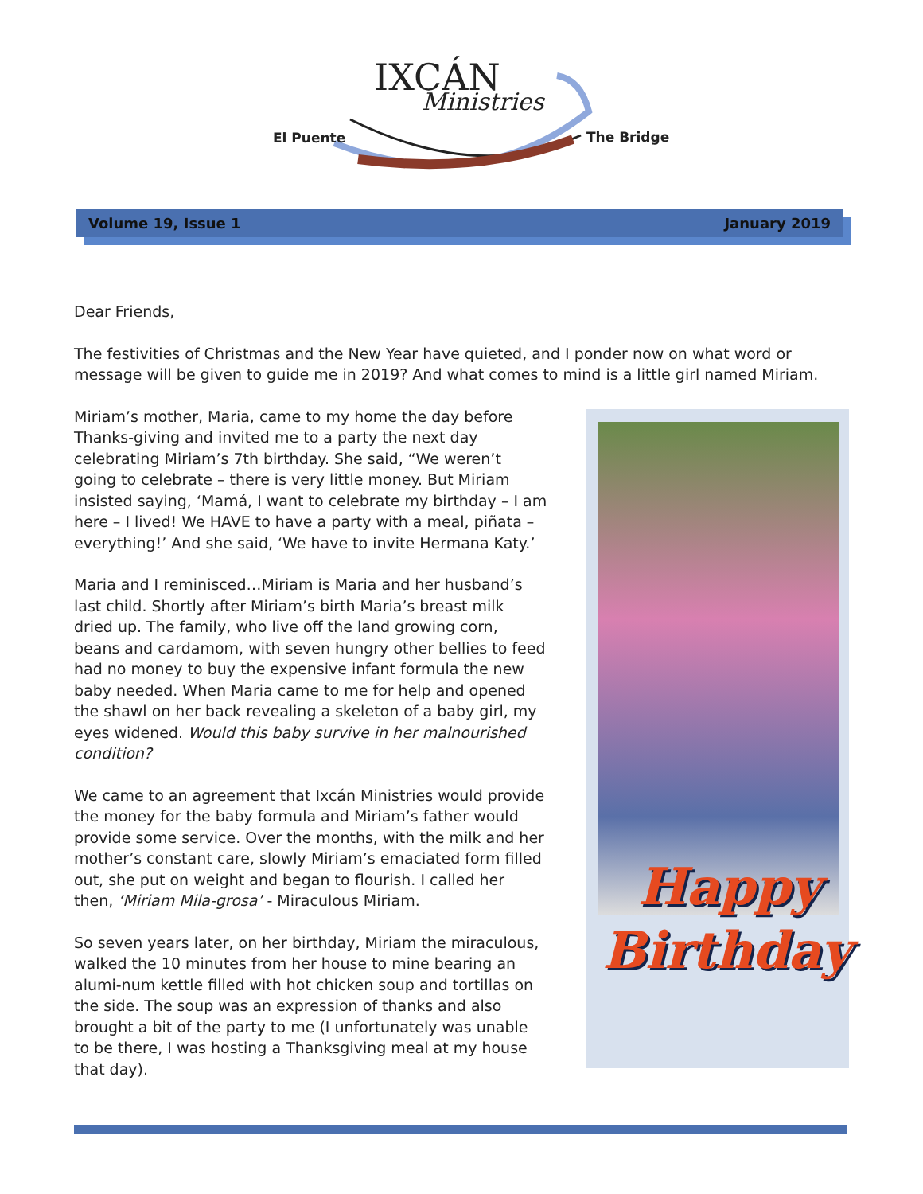IXCÁN
Ministries
El Puente The Bridge
Volume 19, Issue 1 January 2019
Dear Friends,
The festivities of Christmas and the New Year have quieted, and I ponder now on what word or message will be given to guide me in 2019? And what comes to mind is a little girl named Miriam.
Miriam’s mother, Maria, came to my home the day before Thanks-giving and invited me to a party the next day celebrating Miriam’s 7th birthday. She said, “We weren’t going to celebrate – there is very little money. But Miriam insisted saying, ‘Mamá, I want to celebrate my birthday – I am here – I lived! We HAVE to have a party with a meal, piñata – everything!’ And she said, ‘We have to invite Hermana Katy.’
Maria and I reminisced…Miriam is Maria and her husband’s last child. Shortly after Miriam’s birth Maria’s breast milk dried up. The family, who live off the land growing corn, beans and cardamom, with seven hungry other bellies to feed had no money to buy the expensive infant formula the new baby needed. When Maria came to me for help and opened the shawl on her back revealing a skeleton of a baby girl, my eyes widened. Would this baby survive in her malnourished condition?
We came to an agreement that Ixcán Ministries would provide the money for the baby formula and Miriam’s father would provide some service. Over the months, with the milk and her mother’s constant care, slowly Miriam’s emaciated form filled out, she put on weight and began to flourish. I called her then, ‘Miriam Mila-grosa’ - Miraculous Miriam.
So seven years later, on her birthday, Miriam the miraculous, walked the 10 minutes from her house to mine bearing an alumi-num kettle filled with hot chicken soup and tortillas on the side. The soup was an expression of thanks and also brought a bit of the party to me (I unfortunately was unable to be there, I was hosting a Thanksgiving meal at my house that day).
Happy
Birthday